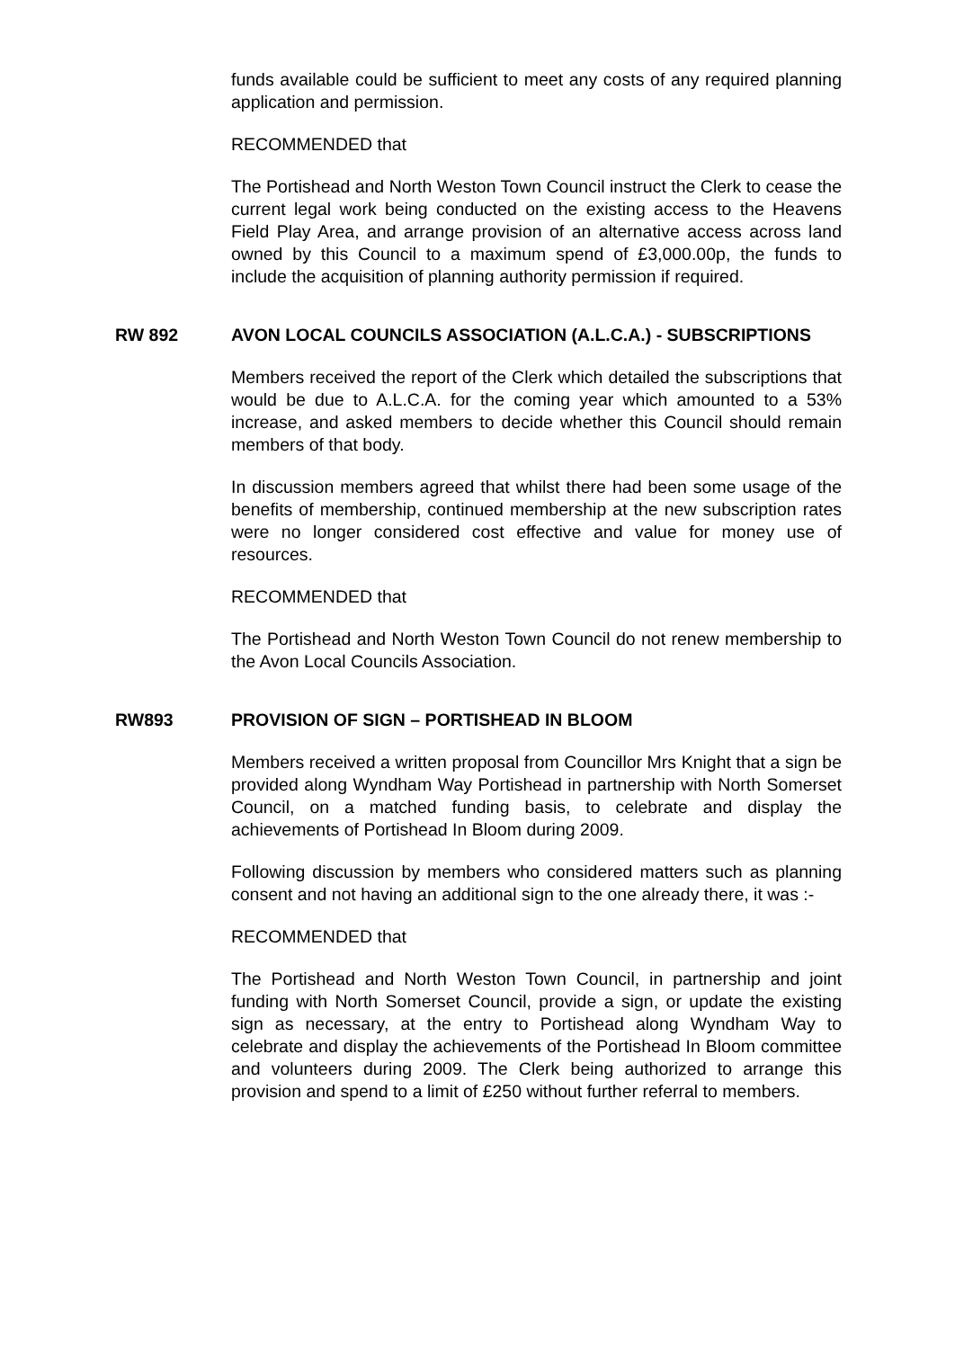funds available could be sufficient to meet any costs of any required planning application and permission.
RECOMMENDED that
The Portishead and North Weston Town Council instruct the Clerk to cease the current legal work being conducted on the existing access to the Heavens Field Play Area, and arrange provision of an alternative access across land owned by this Council to a maximum spend of £3,000.00p, the funds to include the acquisition of planning authority permission if required.
RW 892 AVON LOCAL COUNCILS ASSOCIATION (A.L.C.A.) - SUBSCRIPTIONS
Members received the report of the Clerk which detailed the subscriptions that would be due to A.L.C.A. for the coming year which amounted to a 53% increase, and asked members to decide whether this Council should remain members of that body.
In discussion members agreed that whilst there had been some usage of the benefits of membership, continued membership at the new subscription rates were no longer considered cost effective and value for money use of resources.
RECOMMENDED that
The Portishead and North Weston Town Council do not renew membership to the Avon Local Councils Association.
RW893 PROVISION OF SIGN – PORTISHEAD IN BLOOM
Members received a written proposal from Councillor Mrs Knight that a sign be provided along Wyndham Way Portishead in partnership with North Somerset Council, on a matched funding basis, to celebrate and display the achievements of Portishead In Bloom during 2009.
Following discussion by members who considered matters such as planning consent and not having an additional sign to the one already there, it was :-
RECOMMENDED that
The Portishead and North Weston Town Council, in partnership and joint funding with North Somerset Council, provide a sign, or update the existing sign as necessary, at the entry to Portishead along Wyndham Way to celebrate and display the achievements of the Portishead In Bloom committee and volunteers during 2009. The Clerk being authorized to arrange this provision and spend to a limit of £250 without further referral to members.